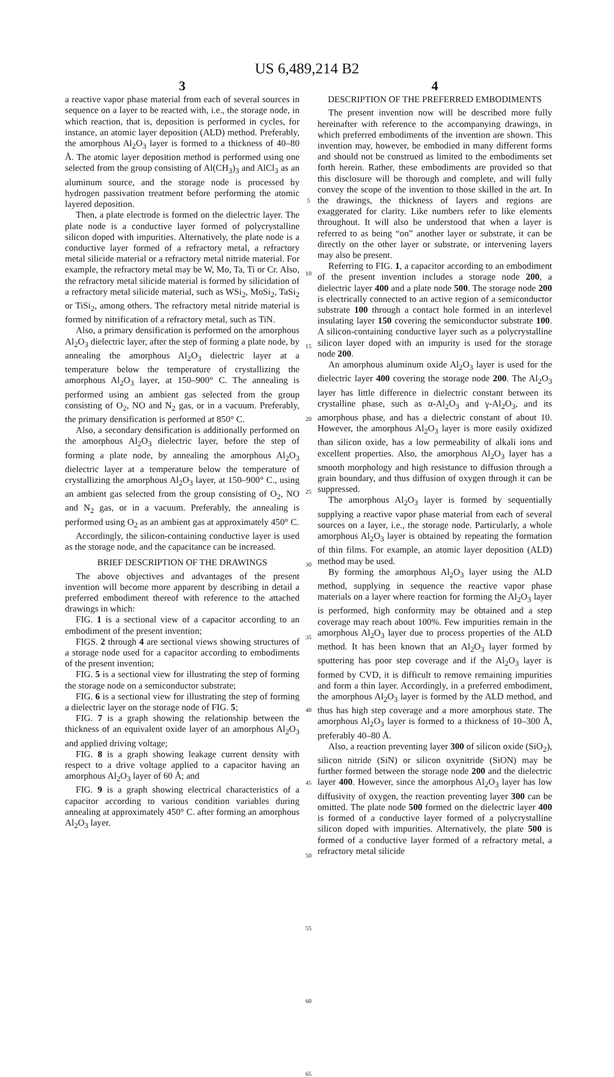US 6,489,214 B2
3
a reactive vapor phase material from each of several sources in sequence on a layer to be reacted with, i.e., the storage node, in which reaction, that is, deposition is performed in cycles, for instance, an atomic layer deposition (ALD) method. Preferably, the amorphous Al<sub>2</sub>O<sub>3</sub> layer is formed to a thickness of 40–80 Å. The atomic layer deposition method is performed using one selected from the group consisting of Al(CH<sub>3</sub>)<sub>3</sub> and AlCl<sub>3</sub> as an aluminum source, and the storage node is processed by hydrogen passivation treatment before performing the atomic layered deposition.
Then, a plate electrode is formed on the dielectric layer. The plate node is a conductive layer formed of polycrystalline silicon doped with impurities. Alternatively, the plate node is a conductive layer formed of a refractory metal, a refractory metal silicide material or a refractory metal nitride material. For example, the refractory metal may be W, Mo, Ta, Ti or Cr. Also, the refractory metal silicide material is formed by silicidation of a refractory metal silicide material, such as WSi<sub>2</sub>, MoSi<sub>2</sub>, TaSi<sub>2</sub> or TiSi<sub>2</sub>, among others. The refractory metal nitride material is formed by nitrification of a refractory metal, such as TiN.
Also, a primary densification is performed on the amorphous Al<sub>2</sub>O<sub>3</sub> dielectric layer, after the step of forming a plate node, by annealing the amorphous Al<sub>2</sub>O<sub>3</sub> dielectric layer at a temperature below the temperature of crystallizing the amorphous Al<sub>2</sub>O<sub>3</sub> layer, at 150–900° C. The annealing is performed using an ambient gas selected from the group consisting of O<sub>2</sub>, NO and N<sub>2</sub> gas, or in a vacuum. Preferably, the primary densification is performed at 850° C.
Also, a secondary densification is additionally performed on the amorphous Al<sub>2</sub>O<sub>3</sub> dielectric layer, before the step of forming a plate node, by annealing the amorphous Al<sub>2</sub>O<sub>3</sub> dielectric layer at a temperature below the temperature of crystallizing the amorphous Al<sub>2</sub>O<sub>3</sub> layer, at 150–900° C., using an ambient gas selected from the group consisting of O<sub>2</sub>, NO and N<sub>2</sub> gas, or in a vacuum. Preferably, the annealing is performed using O<sub>2</sub> as an ambient gas at approximately 450° C.
Accordingly, the silicon-containing conductive layer is used as the storage node, and the capacitance can be increased.
BRIEF DESCRIPTION OF THE DRAWINGS
The above objectives and advantages of the present invention will become more apparent by describing in detail a preferred embodiment thereof with reference to the attached drawings in which:
FIG. 1 is a sectional view of a capacitor according to an embodiment of the present invention;
FIGS. 2 through 4 are sectional views showing structures of a storage node used for a capacitor according to embodiments of the present invention;
FIG. 5 is a sectional view for illustrating the step of forming the storage node on a semiconductor substrate;
FIG. 6 is a sectional view for illustrating the step of forming a dielectric layer on the storage node of FIG. 5;
FIG. 7 is a graph showing the relationship between the thickness of an equivalent oxide layer of an amorphous Al<sub>2</sub>O<sub>3</sub> and applied driving voltage;
FIG. 8 is a graph showing leakage current density with respect to a drive voltage applied to a capacitor having an amorphous Al<sub>2</sub>O<sub>3</sub> layer of 60 Å; and
FIG. 9 is a graph showing electrical characteristics of a capacitor according to various condition variables during annealing at approximately 450° C. after forming an amorphous Al<sub>2</sub>O<sub>3</sub> layer.
5
10
15
20
25
30
35
40
45
50
55
60
65
4
DESCRIPTION OF THE PREFERRED EMBODIMENTS
The present invention now will be described more fully hereinafter with reference to the accompanying drawings, in which preferred embodiments of the invention are shown. This invention may, however, be embodied in many different forms and should not be construed as limited to the embodiments set forth herein. Rather, these embodiments are provided so that this disclosure will be thorough and complete, and will fully convey the scope of the invention to those skilled in the art. In the drawings, the thickness of layers and regions are exaggerated for clarity. Like numbers refer to like elements throughout. It will also be understood that when a layer is referred to as being “on” another layer or substrate, it can be directly on the other layer or substrate, or intervening layers may also be present.
Referring to FIG. 1, a capacitor according to an embodiment of the present invention includes a storage node 200, a dielectric layer 400 and a plate node 500. The storage node 200 is electrically connected to an active region of a semiconductor substrate 100 through a contact hole formed in an interlevel insulating layer 150 covering the semiconductor substrate 100. A silicon-containing conductive layer such as a polycrystalline silicon layer doped with an impurity is used for the storage node 200.
An amorphous aluminum oxide Al<sub>2</sub>O<sub>3</sub> layer is used for the dielectric layer 400 covering the storage node 200. The Al<sub>2</sub>O<sub>3</sub> layer has little difference in dielectric constant between its crystalline phase, such as α-Al<sub>2</sub>O<sub>3</sub> and γ-Al<sub>2</sub>O<sub>3</sub>, and its amorphous phase, and has a dielectric constant of about 10. However, the amorphous Al<sub>2</sub>O<sub>3</sub> layer is more easily oxidized than silicon oxide, has a low permeability of alkali ions and excellent properties. Also, the amorphous Al<sub>2</sub>O<sub>3</sub> layer has a smooth morphology and high resistance to diffusion through a grain boundary, and thus diffusion of oxygen through it can be suppressed.
The amorphous Al<sub>2</sub>O<sub>3</sub> layer is formed by sequentially supplying a reactive vapor phase material from each of several sources on a layer, i.e., the storage node. Particularly, a whole amorphous Al<sub>2</sub>O<sub>3</sub> layer is obtained by repeating the formation of thin films. For example, an atomic layer deposition (ALD) method may be used.
By forming the amorphous Al<sub>2</sub>O<sub>3</sub> layer using the ALD method, supplying in sequence the reactive vapor phase materials on a layer where reaction for forming the Al<sub>2</sub>O<sub>3</sub> layer is performed, high conformity may be obtained and a step coverage may reach about 100%. Few impurities remain in the amorphous Al<sub>2</sub>O<sub>3</sub> layer due to process properties of the ALD method. It has been known that an Al<sub>2</sub>O<sub>3</sub> layer formed by sputtering has poor step coverage and if the Al<sub>2</sub>O<sub>3</sub> layer is formed by CVD, it is difficult to remove remaining impurities and form a thin layer. Accordingly, in a preferred embodiment, the amorphous Al<sub>2</sub>O<sub>3</sub> layer is formed by the ALD method, and thus has high step coverage and a more amorphous state. The amorphous Al<sub>2</sub>O<sub>3</sub> layer is formed to a thickness of 10–300 Å, preferably 40–80 Å.
Also, a reaction preventing layer 300 of silicon oxide (SiO<sub>2</sub>), silicon nitride (SiN) or silicon oxynitride (SiON) may be further formed between the storage node 200 and the dielectric layer 400. However, since the amorphous Al<sub>2</sub>O<sub>3</sub> layer has low diffusivity of oxygen, the reaction preventing layer 300 can be omitted. The plate node 500 formed on the dielectric layer 400 is formed of a conductive layer formed of a polycrystalline silicon doped with impurities. Alternatively, the plate 500 is formed of a conductive layer formed of a refractory metal, a refractory metal silicide